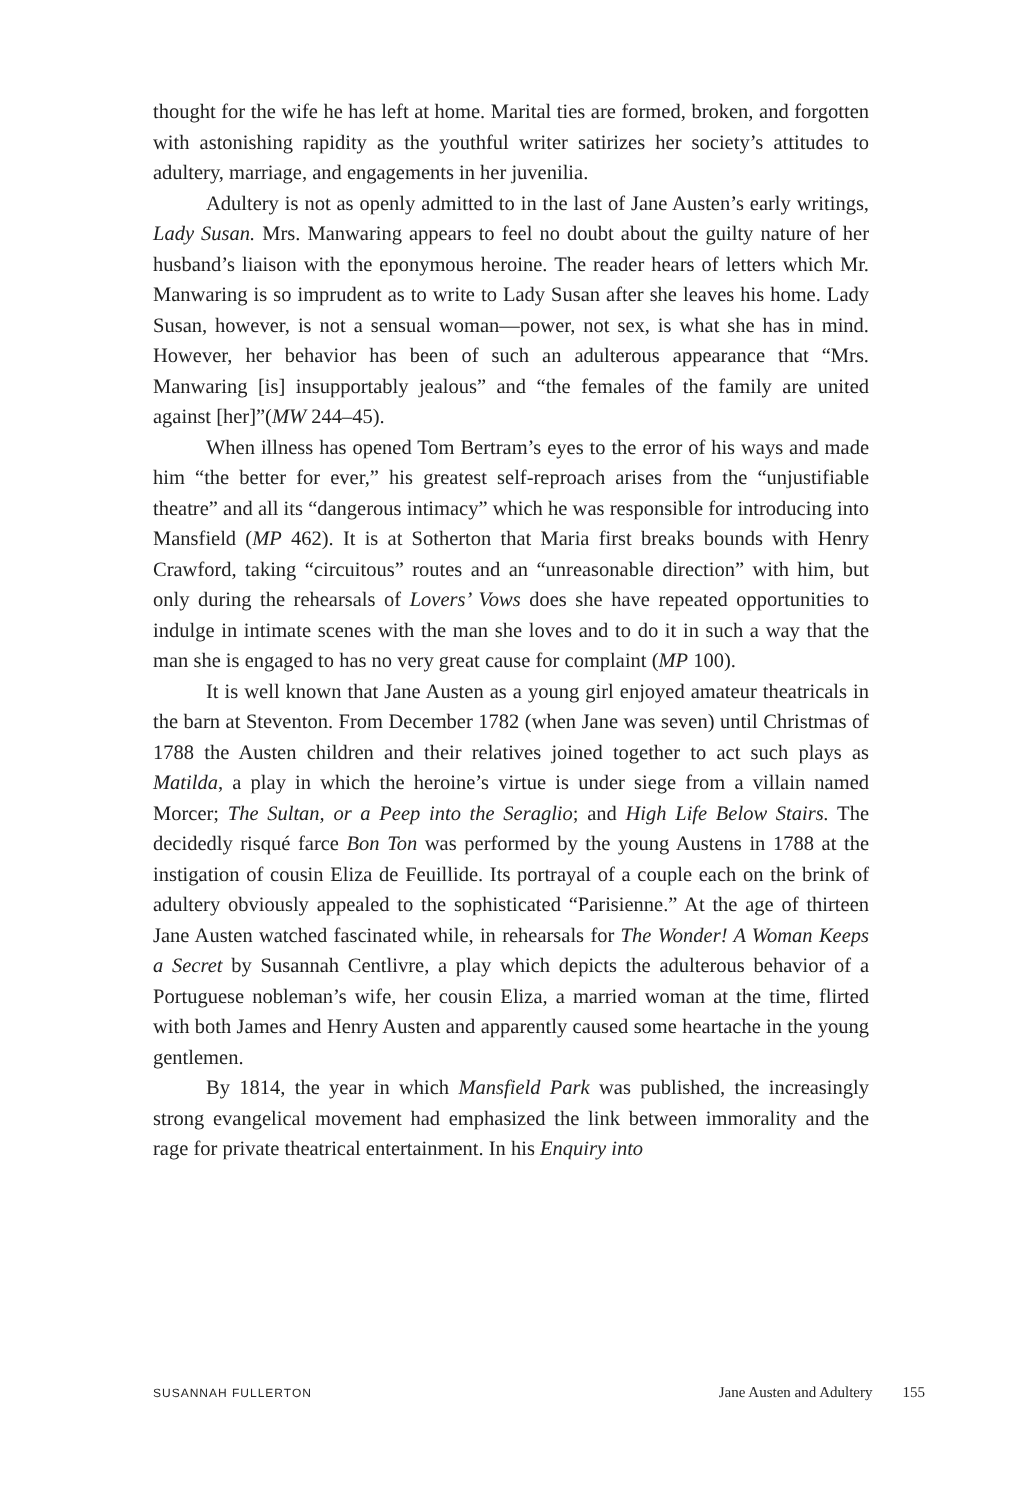thought for the wife he has left at home. Marital ties are formed, broken, and forgotten with astonishing rapidity as the youthful writer satirizes her society’s attitudes to adultery, marriage, and engagements in her juvenilia.
Adultery is not as openly admitted to in the last of Jane Austen’s early writings, Lady Susan. Mrs. Manwaring appears to feel no doubt about the guilty nature of her husband’s liaison with the eponymous heroine. The reader hears of letters which Mr. Manwaring is so imprudent as to write to Lady Susan after she leaves his home. Lady Susan, however, is not a sensual woman—power, not sex, is what she has in mind. However, her behavior has been of such an adulterous appearance that “Mrs. Manwaring [is] insupportably jealous” and “the females of the family are united against [her]”(MW 244–45).
When illness has opened Tom Bertram’s eyes to the error of his ways and made him “the better for ever,” his greatest self-reproach arises from the “unjustifiable theatre” and all its “dangerous intimacy” which he was responsible for introducing into Mansfield (MP 462). It is at Sotherton that Maria first breaks bounds with Henry Crawford, taking “circuitous” routes and an “unreasonable direction” with him, but only during the rehearsals of Lovers’ Vows does she have repeated opportunities to indulge in intimate scenes with the man she loves and to do it in such a way that the man she is engaged to has no very great cause for complaint (MP 100).
It is well known that Jane Austen as a young girl enjoyed amateur theatricals in the barn at Steventon. From December 1782 (when Jane was seven) until Christmas of 1788 the Austen children and their relatives joined together to act such plays as Matilda, a play in which the heroine’s virtue is under siege from a villain named Morcer; The Sultan, or a Peep into the Seraglio; and High Life Below Stairs. The decidedly risqué farce Bon Ton was performed by the young Austens in 1788 at the instigation of cousin Eliza de Feuillide. Its portrayal of a couple each on the brink of adultery obviously appealed to the sophisticated “Parisienne.” At the age of thirteen Jane Austen watched fascinated while, in rehearsals for The Wonder! A Woman Keeps a Secret by Susannah Centlivre, a play which depicts the adulterous behavior of a Portuguese nobleman’s wife, her cousin Eliza, a married woman at the time, flirted with both James and Henry Austen and apparently caused some heartache in the young gentlemen.
By 1814, the year in which Mansfield Park was published, the increasingly strong evangelical movement had emphasized the link between immorality and the rage for private theatrical entertainment. In his Enquiry into
SUSANNAH FULLERTON Jane Austen and Adultery 155